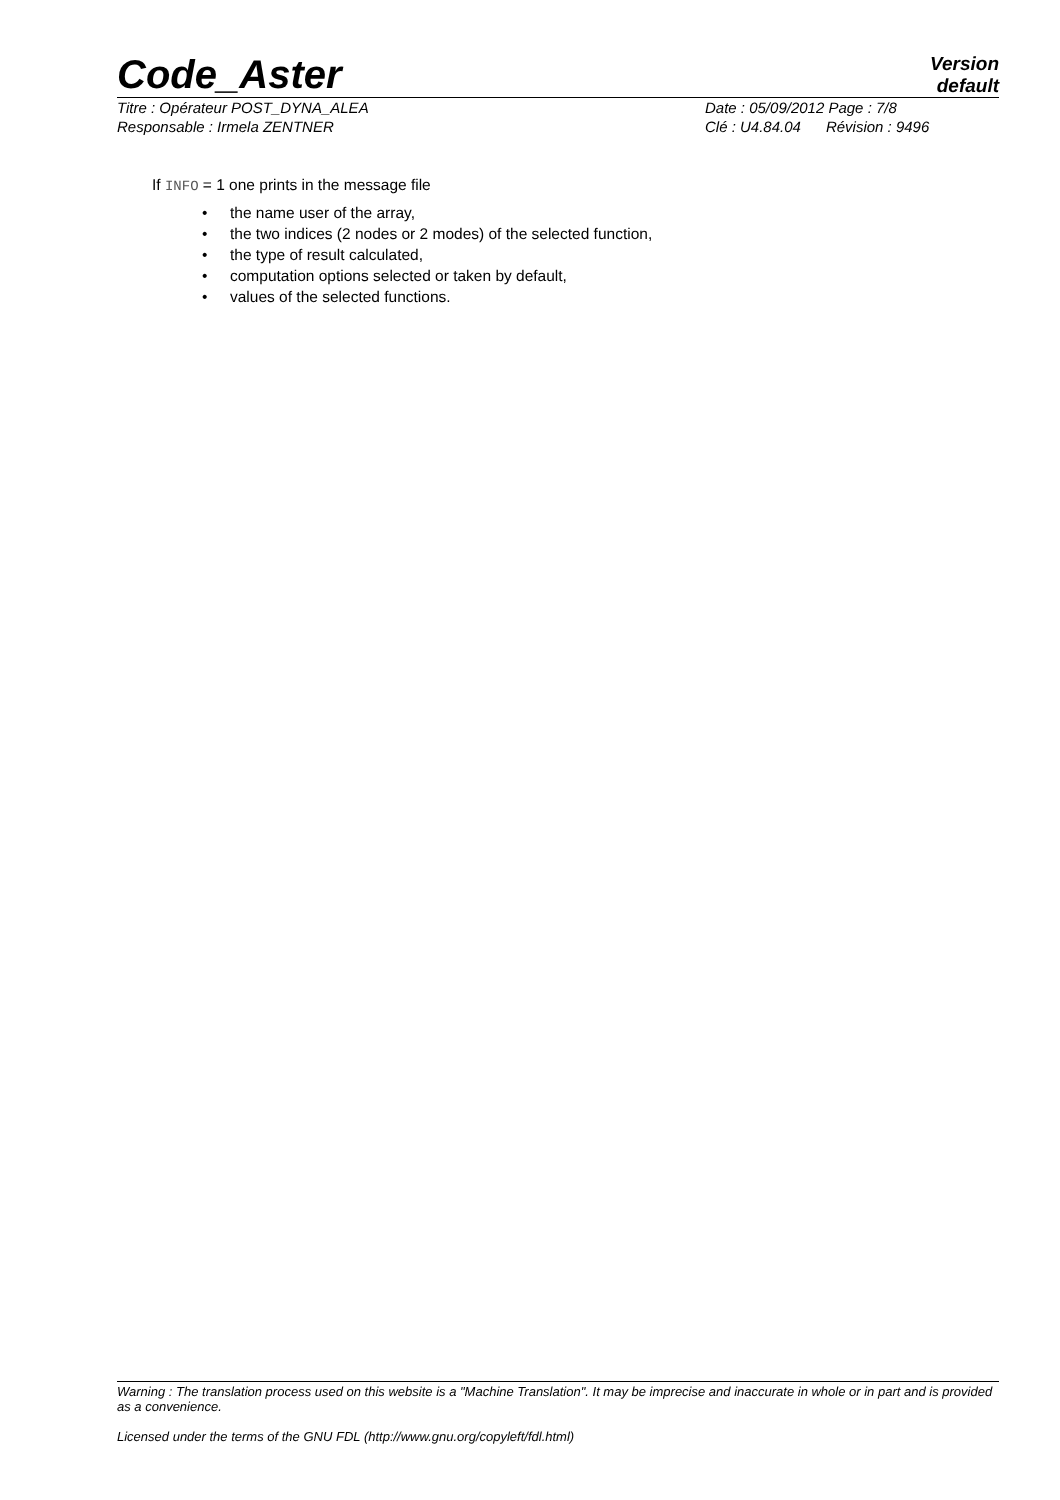Code_Aster
Version
default
Titre : Opérateur POST_DYNA_ALEA Date : 05/09/2012 Page : 7/8
Responsable : Irmela ZENTNER Clé : U4.84.04 Révision : 9496
If INFO = 1 one prints in the message file
• the name user of the array,
• the two indices (2 nodes or 2 modes) of the selected function,
• the type of result calculated,
• computation options selected or taken by default,
• values of the selected functions.
Warning : The translation process used on this website is a "Machine Translation". It may be imprecise and inaccurate in whole or in part and is provided as a convenience.
Licensed under the terms of the GNU FDL (http://www.gnu.org/copyleft/fdl.html)